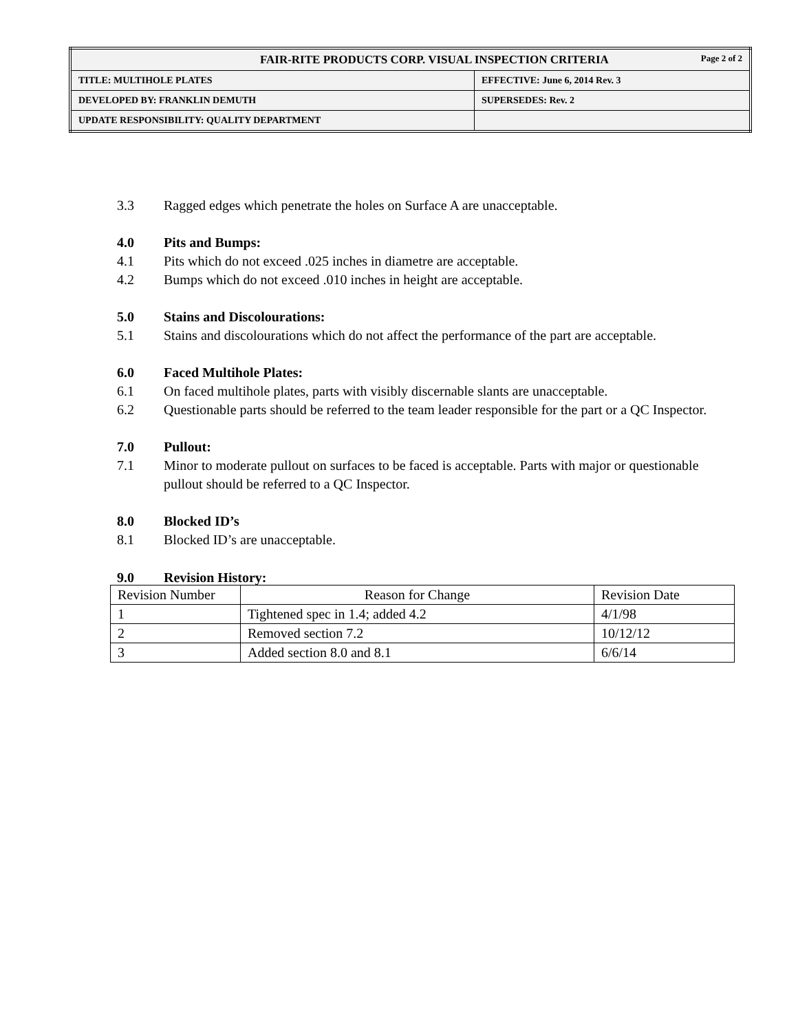| FAIR-RITE PRODUCTS CORP. VISUAL INSPECTION CRITERIA Page 2 of 2 | |
| TITLE: MULTIHOLE PLATES | EFFECTIVE: June 6, 2014 Rev. 3 |
| DEVELOPED BY: FRANKLIN DEMUTH | SUPERSEDES: Rev. 2 |
| UPDATE RESPONSIBILITY: QUALITY DEPARTMENT | |
3.3 Ragged edges which penetrate the holes on Surface A are unacceptable.
4.0 Pits and Bumps:
4.1 Pits which do not exceed .025 inches in diametre are acceptable.
4.2 Bumps which do not exceed .010 inches in height are acceptable.
5.0 Stains and Discolourations:
5.1 Stains and discolourations which do not affect the performance of the part are acceptable.
6.0 Faced Multihole Plates:
6.1 On faced multihole plates, parts with visibly discernable slants are unacceptable.
6.2 Questionable parts should be referred to the team leader responsible for the part or a QC Inspector.
7.0 Pullout:
7.1 Minor to moderate pullout on surfaces to be faced is acceptable. Parts with major or questionable pullout should be referred to a QC Inspector.
8.0 Blocked ID’s
8.1 Blocked ID’s are unacceptable.
9.0 Revision History:
| Revision Number | Reason for Change | Revision Date |
| --- | --- | --- |
| 1 | Tightened spec in 1.4; added 4.2 | 4/1/98 |
| 2 | Removed section 7.2 | 10/12/12 |
| 3 | Added section 8.0 and 8.1 | 6/6/14 |